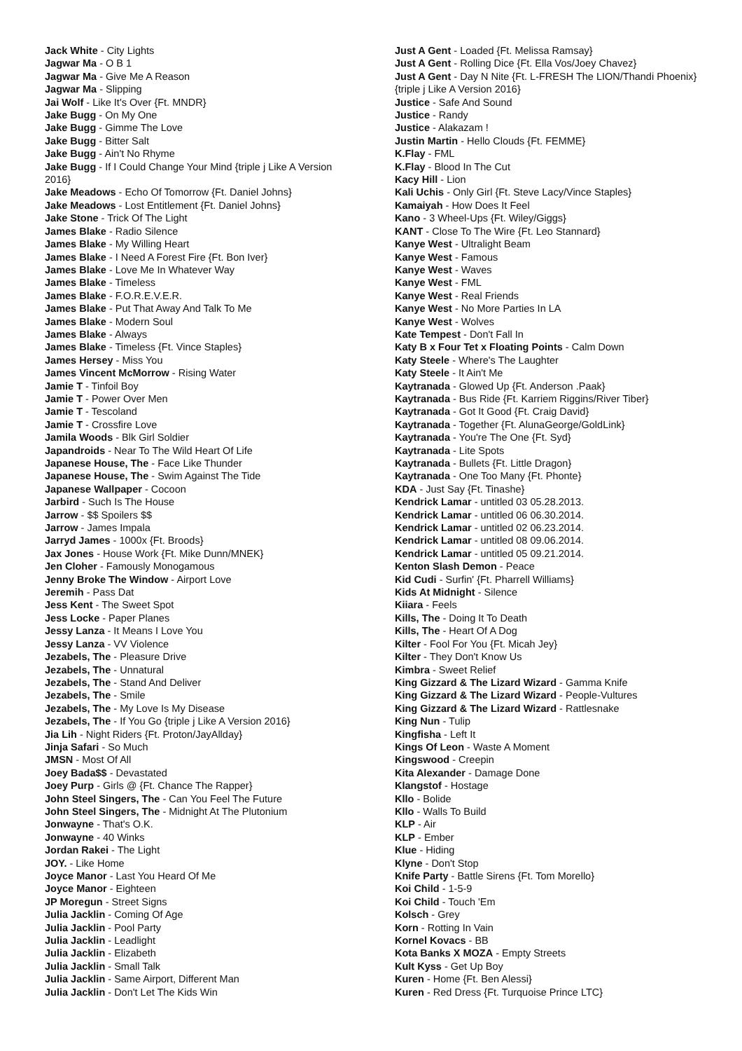Jack White - City Lights
Jagwar Ma - O B 1
Jagwar Ma - Give Me A Reason
Jagwar Ma - Slipping
Jai Wolf - Like It's Over {Ft. MNDR}
Jake Bugg - On My One
Jake Bugg - Gimme The Love
Jake Bugg - Bitter Salt
Jake Bugg - Ain't No Rhyme
Jake Bugg - If I Could Change Your Mind {triple j Like A Version 2016}
Jake Meadows - Echo Of Tomorrow {Ft. Daniel Johns}
Jake Meadows - Lost Entitlement {Ft. Daniel Johns}
Jake Stone - Trick Of The Light
James Blake - Radio Silence
James Blake - My Willing Heart
James Blake - I Need A Forest Fire {Ft. Bon Iver}
James Blake - Love Me In Whatever Way
James Blake - Timeless
James Blake - F.O.R.E.V.E.R.
James Blake - Put That Away And Talk To Me
James Blake - Modern Soul
James Blake - Always
James Blake - Timeless {Ft. Vince Staples}
James Hersey - Miss You
James Vincent McMorrow - Rising Water
Jamie T - Tinfoil Boy
Jamie T - Power Over Men
Jamie T - Tescoland
Jamie T - Crossfire Love
Jamila Woods - Blk Girl Soldier
Japandroids - Near To The Wild Heart Of Life
Japanese House, The - Face Like Thunder
Japanese House, The - Swim Against The Tide
Japanese Wallpaper - Cocoon
Jarbird - Such Is The House
Jarrow - $$ Spoilers $$
Jarrow - James Impala
Jarryd James - 1000x {Ft. Broods}
Jax Jones - House Work {Ft. Mike Dunn/MNEK}
Jen Cloher - Famously Monogamous
Jenny Broke The Window - Airport Love
Jeremih - Pass Dat
Jess Kent - The Sweet Spot
Jess Locke - Paper Planes
Jessy Lanza - It Means I Love You
Jessy Lanza - VV Violence
Jezabels, The - Pleasure Drive
Jezabels, The - Unnatural
Jezabels, The - Stand And Deliver
Jezabels, The - Smile
Jezabels, The - My Love Is My Disease
Jezabels, The - If You Go {triple j Like A Version 2016}
Jia Lih - Night Riders {Ft. Proton/JayAllday}
Jinja Safari - So Much
JMSN - Most Of All
Joey Bada$$ - Devastated
Joey Purp - Girls @ {Ft. Chance The Rapper}
John Steel Singers, The - Can You Feel The Future
John Steel Singers, The - Midnight At The Plutonium
Jonwayne - That's O.K.
Jonwayne - 40 Winks
Jordan Rakei - The Light
JOY. - Like Home
Joyce Manor - Last You Heard Of Me
Joyce Manor - Eighteen
JP Moregun - Street Signs
Julia Jacklin - Coming Of Age
Julia Jacklin - Pool Party
Julia Jacklin - Leadlight
Julia Jacklin - Elizabeth
Julia Jacklin - Small Talk
Julia Jacklin - Same Airport, Different Man
Julia Jacklin - Don't Let The Kids Win
Just A Gent - Loaded {Ft. Melissa Ramsay}
Just A Gent - Rolling Dice {Ft. Ella Vos/Joey Chavez}
Just A Gent - Day N Nite {Ft. L-FRESH The LION/Thandi Phoenix} {triple j Like A Version 2016}
Justice - Safe And Sound
Justice - Randy
Justice - Alakazam !
Justin Martin - Hello Clouds {Ft. FEMME}
K.Flay - FML
K.Flay - Blood In The Cut
Kacy Hill - Lion
Kali Uchis - Only Girl {Ft. Steve Lacy/Vince Staples}
Kamaiyah - How Does It Feel
Kano - 3 Wheel-Ups {Ft. Wiley/Giggs}
KANT - Close To The Wire {Ft. Leo Stannard}
Kanye West - Ultralight Beam
Kanye West - Famous
Kanye West - Waves
Kanye West - FML
Kanye West - Real Friends
Kanye West - No More Parties In LA
Kanye West - Wolves
Kate Tempest - Don't Fall In
Katy B x Four Tet x Floating Points - Calm Down
Katy Steele - Where's The Laughter
Katy Steele - It Ain't Me
Kaytranada - Glowed Up {Ft. Anderson .Paak}
Kaytranada - Bus Ride {Ft. Karriem Riggins/River Tiber}
Kaytranada - Got It Good {Ft. Craig David}
Kaytranada - Together {Ft. AlunaGeorge/GoldLink}
Kaytranada - You're The One {Ft. Syd}
Kaytranada - Lite Spots
Kaytranada - Bullets {Ft. Little Dragon}
Kaytranada - One Too Many {Ft. Phonte}
KDA - Just Say {Ft. Tinashe}
Kendrick Lamar - untitled 03 05.28.2013.
Kendrick Lamar - untitled 06 06.30.2014.
Kendrick Lamar - untitled 02 06.23.2014.
Kendrick Lamar - untitled 08 09.06.2014.
Kendrick Lamar - untitled 05 09.21.2014.
Kenton Slash Demon - Peace
Kid Cudi - Surfin' {Ft. Pharrell Williams}
Kids At Midnight - Silence
Kiiara - Feels
Kills, The - Doing It To Death
Kills, The - Heart Of A Dog
Kilter - Fool For You {Ft. Micah Jey}
Kilter - They Don't Know Us
Kimbra - Sweet Relief
King Gizzard & The Lizard Wizard - Gamma Knife
King Gizzard & The Lizard Wizard - People-Vultures
King Gizzard & The Lizard Wizard - Rattlesnake
King Nun - Tulip
Kingfisha - Left It
Kings Of Leon - Waste A Moment
Kingswood - Creepin
Kita Alexander - Damage Done
Klangstof - Hostage
Kllo - Bolide
Kllo - Walls To Build
KLP - Air
KLP - Ember
Klue - Hiding
Klyne - Don't Stop
Knife Party - Battle Sirens {Ft. Tom Morello}
Koi Child - 1-5-9
Koi Child - Touch 'Em
Kolsch - Grey
Korn - Rotting In Vain
Kornel Kovacs - BB
Kota Banks X MOZA - Empty Streets
Kult Kyss - Get Up Boy
Kuren - Home {Ft. Ben Alessi}
Kuren - Red Dress {Ft. Turquoise Prince LTC}